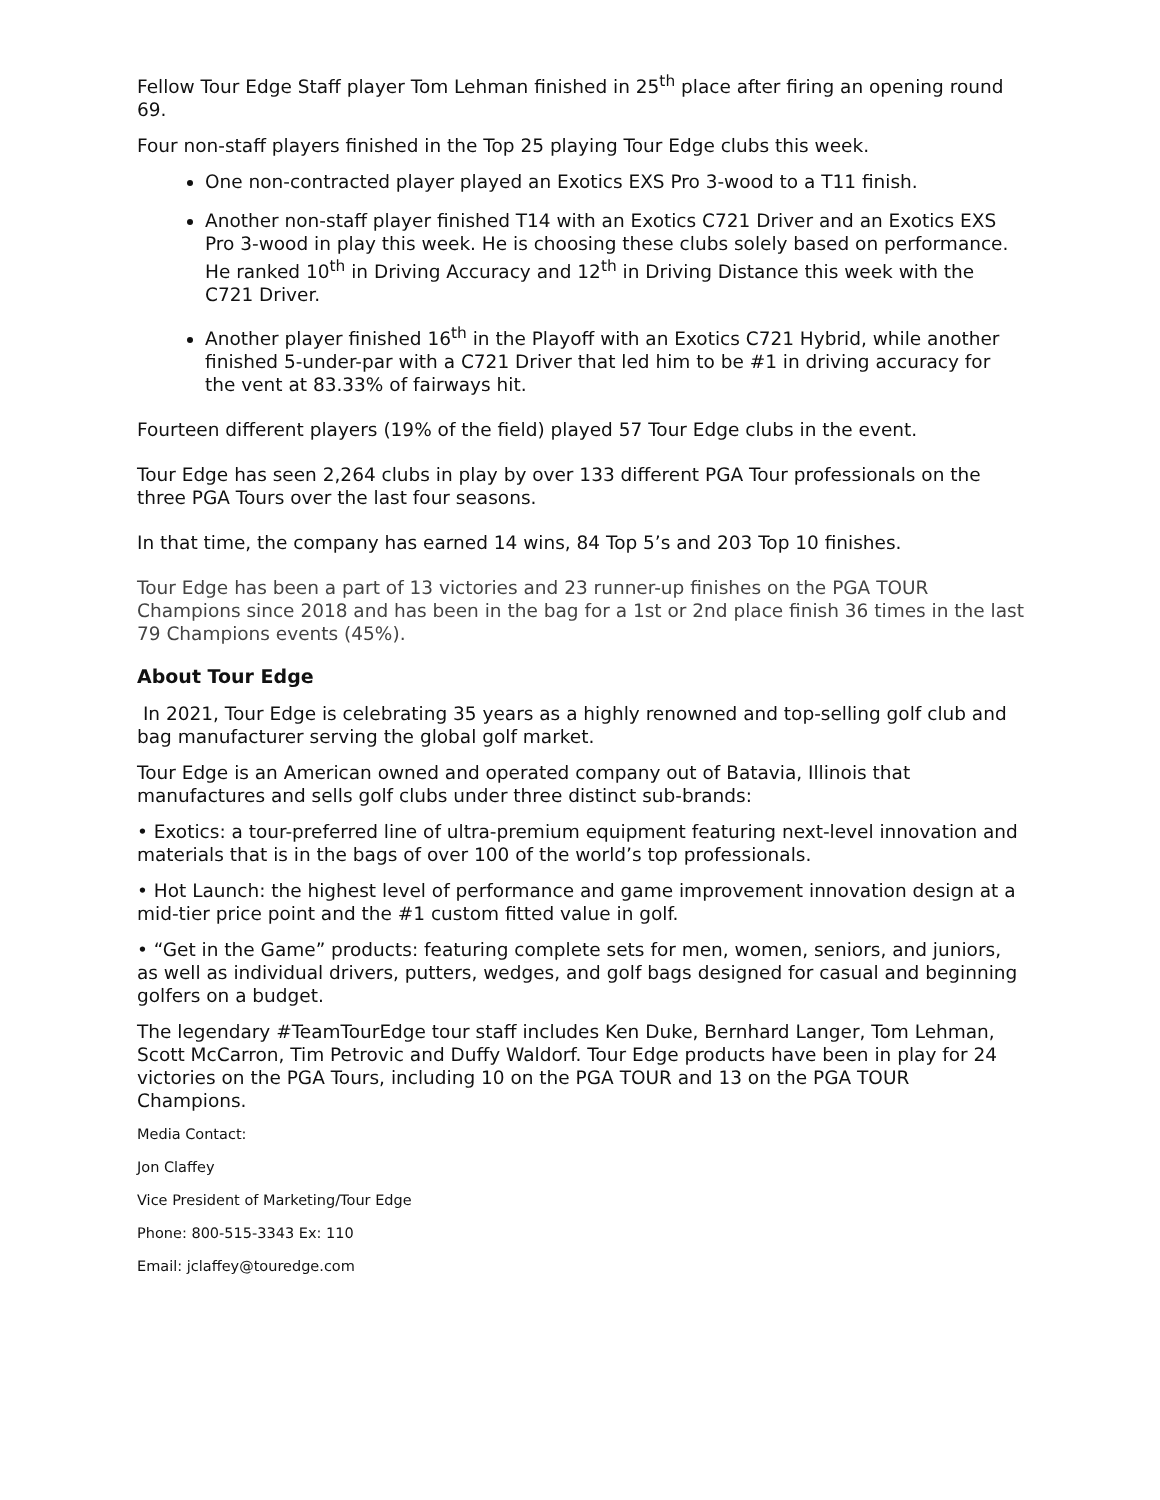Fellow Tour Edge Staff player Tom Lehman finished in 25<sup>th</sup> place after firing an opening round 69.
Four non-staff players finished in the Top 25 playing Tour Edge clubs this week.
One non-contracted player played an Exotics EXS Pro 3-wood to a T11 finish.
Another non-staff player finished T14 with an Exotics C721 Driver and an Exotics EXS Pro 3-wood in play this week. He is choosing these clubs solely based on performance. He ranked 10<sup>th</sup> in Driving Accuracy and 12<sup>th</sup> in Driving Distance this week with the C721 Driver.
Another player finished 16<sup>th</sup> in the Playoff with an Exotics C721 Hybrid, while another finished 5-under-par with a C721 Driver that led him to be #1 in driving accuracy for the vent at 83.33% of fairways hit.
Fourteen different players (19% of the field) played 57 Tour Edge clubs in the event.
Tour Edge has seen 2,264 clubs in play by over 133 different PGA Tour professionals on the three PGA Tours over the last four seasons.
In that time, the company has earned 14 wins, 84 Top 5’s and 203 Top 10 finishes.
Tour Edge has been a part of 13 victories and 23 runner-up finishes on the PGA TOUR Champions since 2018 and has been in the bag for a 1st or 2nd place finish 36 times in the last 79 Champions events (45%).
About Tour Edge
In 2021, Tour Edge is celebrating 35 years as a highly renowned and top-selling golf club and bag manufacturer serving the global golf market.
Tour Edge is an American owned and operated company out of Batavia, Illinois that manufactures and sells golf clubs under three distinct sub-brands:
• Exotics: a tour-preferred line of ultra-premium equipment featuring next-level innovation and materials that is in the bags of over 100 of the world’s top professionals.
• Hot Launch: the highest level of performance and game improvement innovation design at a mid-tier price point and the #1 custom fitted value in golf.
• “Get in the Game” products: featuring complete sets for men, women, seniors, and juniors, as well as individual drivers, putters, wedges, and golf bags designed for casual and beginning golfers on a budget.
The legendary #TeamTourEdge tour staff includes Ken Duke, Bernhard Langer, Tom Lehman, Scott McCarron, Tim Petrovic and Duffy Waldorf. Tour Edge products have been in play for 24 victories on the PGA Tours, including 10 on the PGA TOUR and 13 on the PGA TOUR Champions.
Media Contact:
Jon Claffey
Vice President of Marketing/Tour Edge
Phone: 800-515-3343 Ex: 110
Email: jclaffey@touredge.com